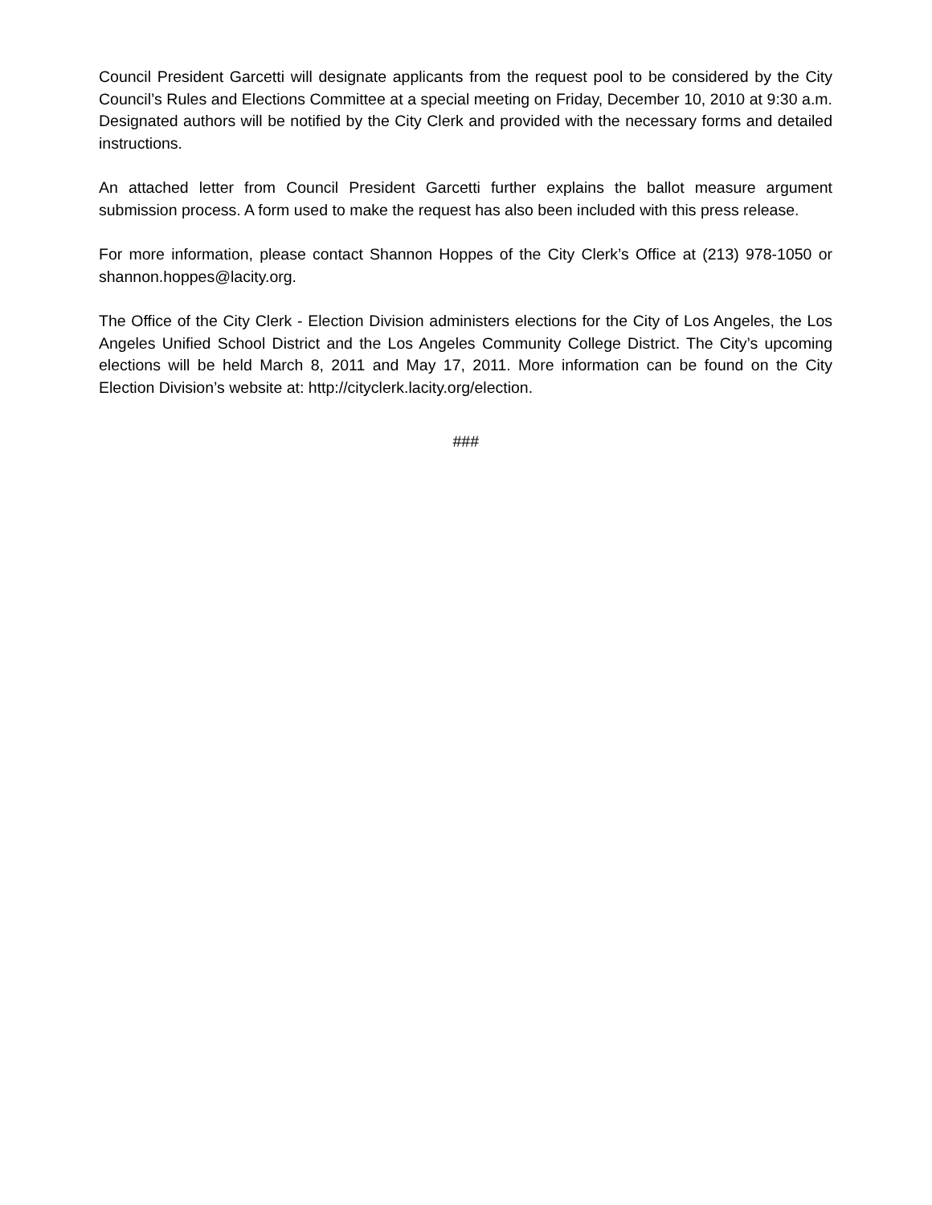Council President Garcetti will designate applicants from the request pool to be considered by the City Council’s Rules and Elections Committee at a special meeting on Friday, December 10, 2010 at 9:30 a.m. Designated authors will be notified by the City Clerk and provided with the necessary forms and detailed instructions.
An attached letter from Council President Garcetti further explains the ballot measure argument submission process. A form used to make the request has also been included with this press release.
For more information, please contact Shannon Hoppes of the City Clerk’s Office at (213) 978-1050 or shannon.hoppes@lacity.org.
The Office of the City Clerk - Election Division administers elections for the City of Los Angeles, the Los Angeles Unified School District and the Los Angeles Community College District. The City’s upcoming elections will be held March 8, 2011 and May 17, 2011. More information can be found on the City Election Division’s website at: http://cityclerk.lacity.org/election.
###